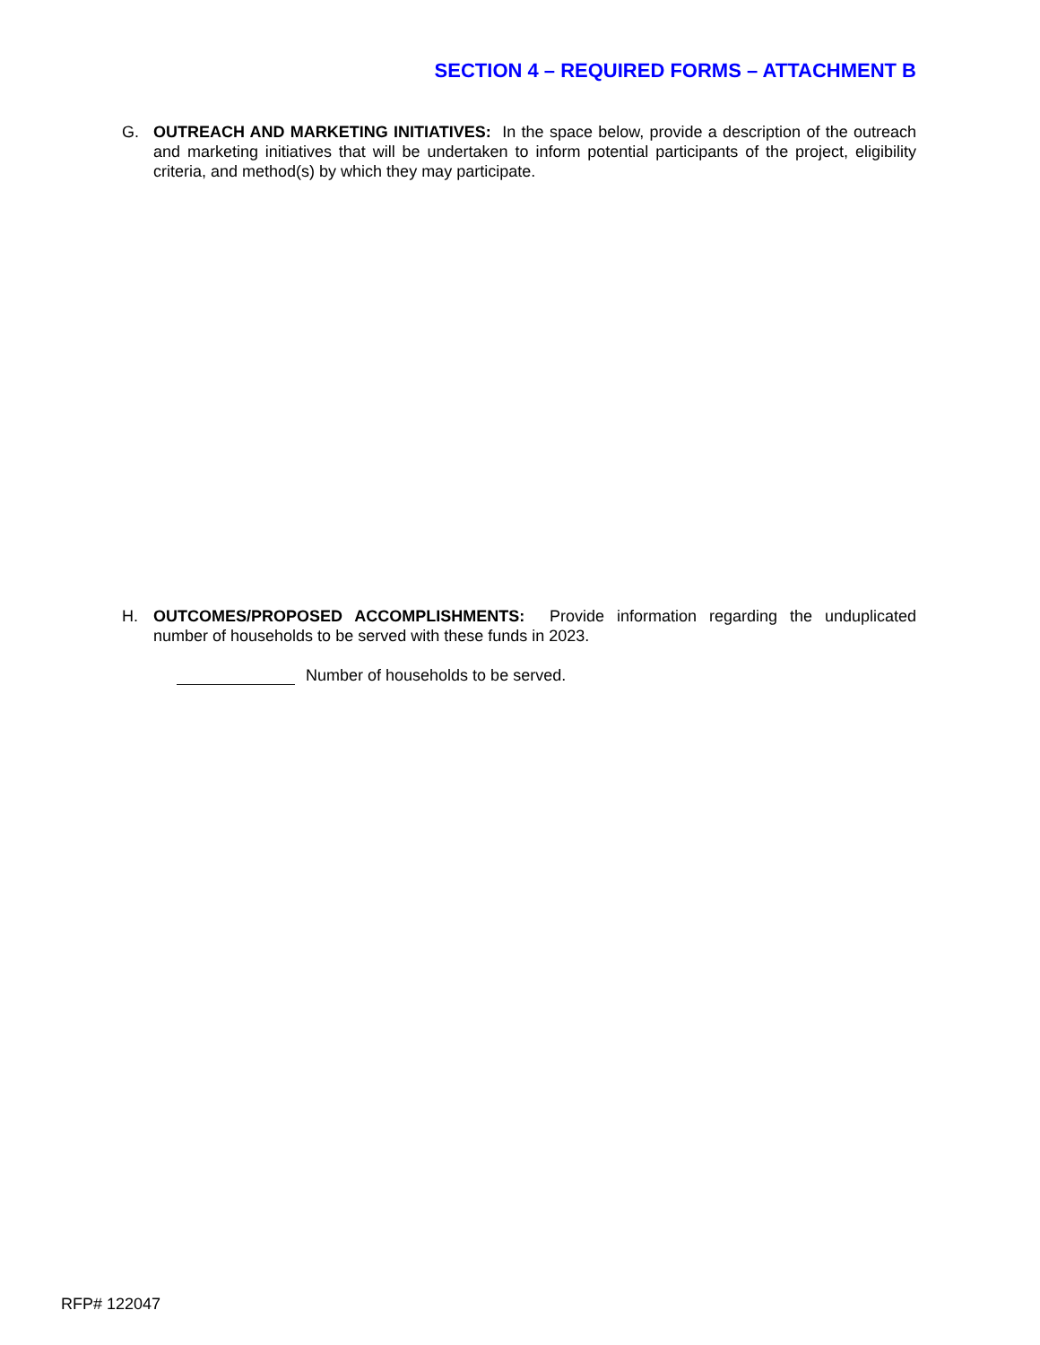SECTION 4 – REQUIRED FORMS – ATTACHMENT B
G. OUTREACH AND MARKETING INITIATIVES: In the space below, provide a description of the outreach and marketing initiatives that will be undertaken to inform potential participants of the project, eligibility criteria, and method(s) by which they may participate.
H. OUTCOMES/PROPOSED ACCOMPLISHMENTS: Provide information regarding the unduplicated number of households to be served with these funds in 2023.
Number of households to be served.
RFP# 122047